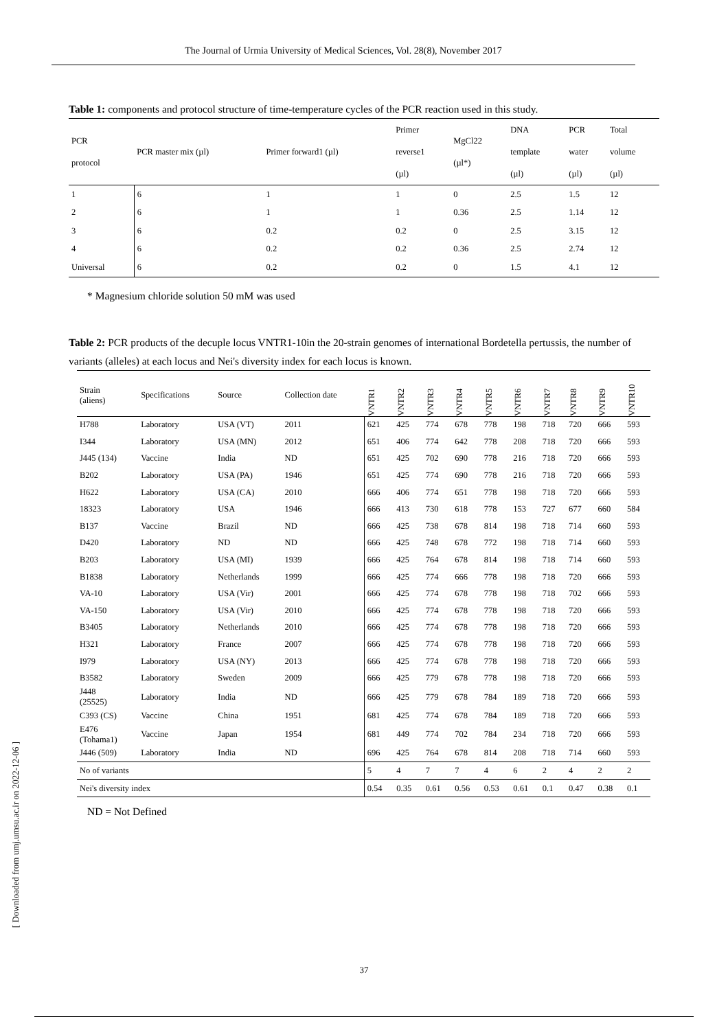The Journal of Urmia University of Medical Sciences, Vol. 28(8), November 2017
Table 1: components and protocol structure of time-temperature cycles of the PCR reaction used in this study.
| PCR protocol | PCR master mix (µl) | Primer forward1 (µl) | Primer reverse1 (µl) | MgCl22 (µl*) | DNA template (µl) | PCR water (µl) | Total volume (µl) |
| --- | --- | --- | --- | --- | --- | --- | --- |
| 1 | 6 | 1 | 1 | 0 | 2.5 | 1.5 | 12 |
| 2 | 6 | 1 | 1 | 0.36 | 2.5 | 1.14 | 12 |
| 3 | 6 | 0.2 | 0.2 | 0 | 2.5 | 3.15 | 12 |
| 4 | 6 | 0.2 | 0.2 | 0.36 | 2.5 | 2.74 | 12 |
| Universal | 6 | 0.2 | 0.2 | 0 | 1.5 | 4.1 | 12 |
* Magnesium chloride solution 50 mM was used
Table 2: PCR products of the decuple locus VNTR1-10in the 20-strain genomes of international Bordetella pertussis, the number of variants (alleles) at each locus and Nei's diversity index for each locus is known.
| Strain (aliens) | Specifications | Source | Collection date | VNTR1 | VNTR2 | VNTR3 | VNTR4 | VNTR5 | VNTR6 | VNTR7 | VNTR8 | VNTR9 | VNTR10 |
| --- | --- | --- | --- | --- | --- | --- | --- | --- | --- | --- | --- | --- | --- |
| H788 | Laboratory | USA (VT) | 2011 | 621 | 425 | 774 | 678 | 778 | 198 | 718 | 720 | 666 | 593 |
| I344 | Laboratory | USA (MN) | 2012 | 651 | 406 | 774 | 642 | 778 | 208 | 718 | 720 | 666 | 593 |
| J445 (134) | Vaccine | India | ND | 651 | 425 | 702 | 690 | 778 | 216 | 718 | 720 | 666 | 593 |
| B202 | Laboratory | USA (PA) | 1946 | 651 | 425 | 774 | 690 | 778 | 216 | 718 | 720 | 666 | 593 |
| H622 | Laboratory | USA (CA) | 2010 | 666 | 406 | 774 | 651 | 778 | 198 | 718 | 720 | 666 | 593 |
| 18323 | Laboratory | USA | 1946 | 666 | 413 | 730 | 618 | 778 | 153 | 727 | 677 | 660 | 584 |
| B137 | Vaccine | Brazil | ND | 666 | 425 | 738 | 678 | 814 | 198 | 718 | 714 | 660 | 593 |
| D420 | Laboratory | ND | ND | 666 | 425 | 748 | 678 | 772 | 198 | 718 | 714 | 660 | 593 |
| B203 | Laboratory | USA (MI) | 1939 | 666 | 425 | 764 | 678 | 814 | 198 | 718 | 714 | 660 | 593 |
| B1838 | Laboratory | Netherlands | 1999 | 666 | 425 | 774 | 666 | 778 | 198 | 718 | 720 | 666 | 593 |
| VA-10 | Laboratory | USA (Vir) | 2001 | 666 | 425 | 774 | 678 | 778 | 198 | 718 | 702 | 666 | 593 |
| VA-150 | Laboratory | USA (Vir) | 2010 | 666 | 425 | 774 | 678 | 778 | 198 | 718 | 720 | 666 | 593 |
| B3405 | Laboratory | Netherlands | 2010 | 666 | 425 | 774 | 678 | 778 | 198 | 718 | 720 | 666 | 593 |
| H321 | Laboratory | France | 2007 | 666 | 425 | 774 | 678 | 778 | 198 | 718 | 720 | 666 | 593 |
| I979 | Laboratory | USA (NY) | 2013 | 666 | 425 | 774 | 678 | 778 | 198 | 718 | 720 | 666 | 593 |
| B3582 | Laboratory | Sweden | 2009 | 666 | 425 | 779 | 678 | 778 | 198 | 718 | 720 | 666 | 593 |
| J448 (25525) | Laboratory | India | ND | 666 | 425 | 779 | 678 | 784 | 189 | 718 | 720 | 666 | 593 |
| C393 (CS) | Vaccine | China | 1951 | 681 | 425 | 774 | 678 | 784 | 189 | 718 | 720 | 666 | 593 |
| E476 (Tohama1) | Vaccine | Japan | 1954 | 681 | 449 | 774 | 702 | 784 | 234 | 718 | 720 | 666 | 593 |
| J446 (509) | Laboratory | India | ND | 696 | 425 | 764 | 678 | 814 | 208 | 718 | 714 | 660 | 593 |
| No of variants | | | | 5 | 4 | 7 | 7 | 4 | 6 | 2 | 4 | 2 | 2 |
| Nei's diversity index | | | | 0.54 | 0.35 | 0.61 | 0.56 | 0.53 | 0.61 | 0.1 | 0.47 | 0.38 | 0.1 |
ND = Not Defined
[ Downloaded from umj.umsu.ac.ir on 2022-12-06 ]
37